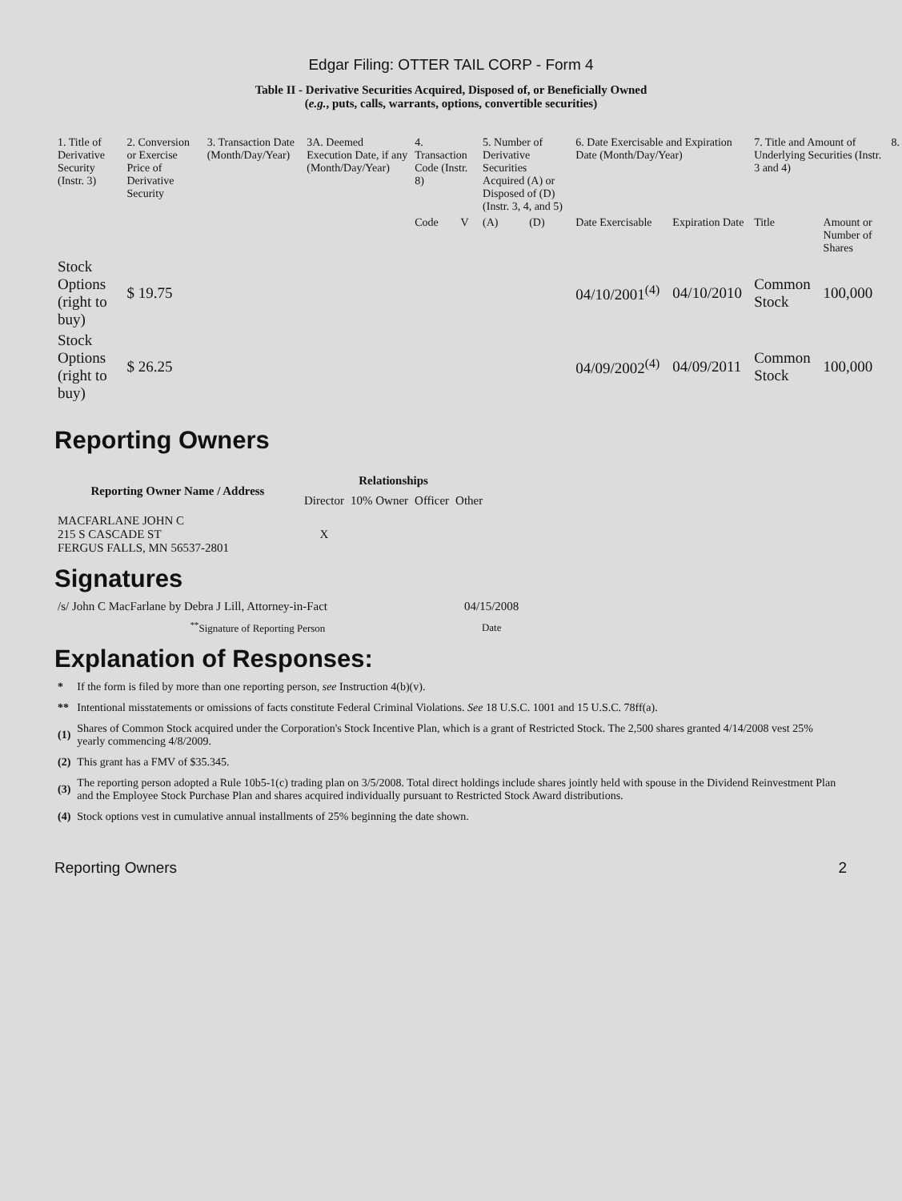Edgar Filing: OTTER TAIL CORP - Form 4
Table II - Derivative Securities Acquired, Disposed of, or Beneficially Owned
(e.g., puts, calls, warrants, options, convertible securities)
| 1. Title of Derivative Security (Instr. 3) | 2. Conversion or Exercise Price of Derivative Security | 3. Transaction Date (Month/Day/Year) | 3A. Deemed Execution Date, if any (Month/Day/Year) | 4. Transaction Code (Instr. 8) | | 5. Number of Derivative Securities Acquired (A) or Disposed of (D) (Instr. 3, 4, and 5) | | 6. Date Exercisable and Expiration Date (Month/Day/Year) | | 7. Title and Amount of Underlying Securities (Instr. 3 and 4) | | 8. |
| --- | --- | --- | --- | --- | --- | --- | --- | --- | --- | --- | --- | --- |
| | | | | Code | V | (A) | (D) | Date Exercisable | Expiration Date | Title | Amount or Number of Shares | |
| Stock Options (right to buy) | $ 19.75 | | | | | | | 04/10/2001<sup>(4)</sup> | 04/10/2010 | Common Stock | 100,000 | |
| Stock Options (right to buy) | $ 26.25 | | | | | | | 04/09/2002<sup>(4)</sup> | 04/09/2011 | Common Stock | 100,000 | |
Reporting Owners
| Reporting Owner Name / Address | Relationships | | | |
| --- | --- | --- | --- | --- |
| | Director | 10% Owner | Officer | Other |
| MACFARLANE JOHN C 215 S CASCADE ST FERGUS FALLS, MN 56537-2801 | X | | | |
Signatures
| /s/ John C MacFarlane by Debra J Lill, Attorney-in-Fact | 04/15/2008 |
| <sup>**</sup> Signature of Reporting Person | Date |
Explanation of Responses:
| * | If the form is filed by more than one reporting person, see Instruction 4(b)(v). |
| ** | Intentional misstatements or omissions of facts constitute Federal Criminal Violations. See 18 U.S.C. 1001 and 15 U.S.C. 78ff(a). |
| (1) | Shares of Common Stock acquired under the Corporation's Stock Incentive Plan, which is a grant of Restricted Stock. The 2,500 shares granted 4/14/2008 vest 25% yearly commencing 4/8/2009. |
| (2) | This grant has a FMV of $35.345. |
| (3) | The reporting person adopted a Rule 10b5-1(c) trading plan on 3/5/2008. Total direct holdings include shares jointly held with spouse in the Dividend Reinvestment Plan and the Employee Stock Purchase Plan and shares acquired individually pursuant to Restricted Stock Award distributions. |
| (4) | Stock options vest in cumulative annual installments of 25% beginning the date shown. |
Reporting Owners 2